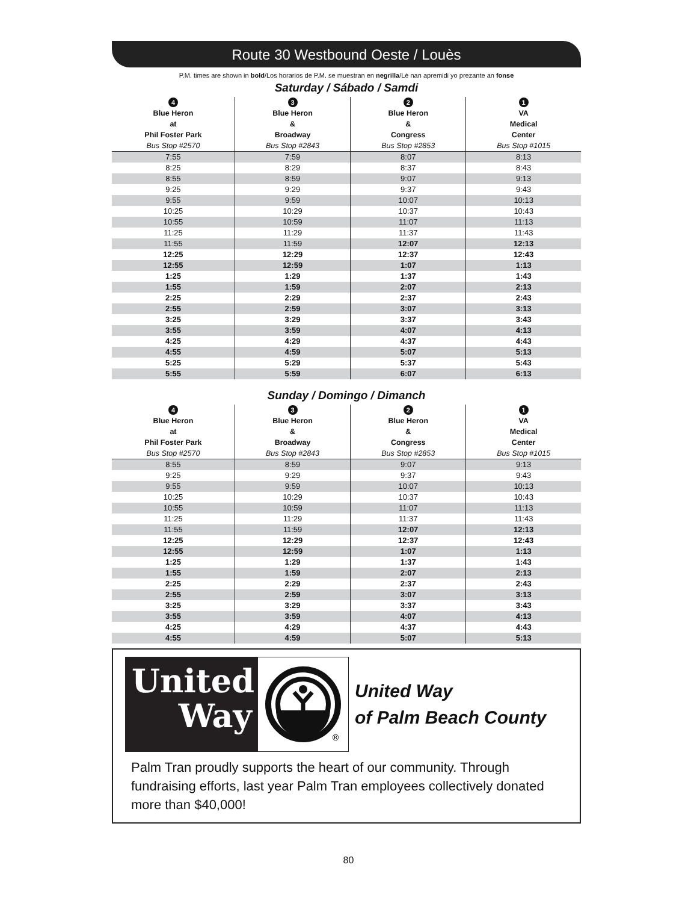Route 30 Westbound Oeste / Louès
P.M. times are shown in bold/Los horarios de P.M. se muestran en negrilla/Lè nan apremidi yo prezante an fonse
Saturday / Sábado / Samdi
| 4 Blue Heron at Phil Foster Park Bus Stop #2570 | 3 Blue Heron & Broadway Bus Stop #2843 | 2 Blue Heron & Congress Bus Stop #2853 | 1 VA Medical Center Bus Stop #1015 |
| --- | --- | --- | --- |
| 7:55 | 7:59 | 8:07 | 8:13 |
| 8:25 | 8:29 | 8:37 | 8:43 |
| 8:55 | 8:59 | 9:07 | 9:13 |
| 9:25 | 9:29 | 9:37 | 9:43 |
| 9:55 | 9:59 | 10:07 | 10:13 |
| 10:25 | 10:29 | 10:37 | 10:43 |
| 10:55 | 10:59 | 11:07 | 11:13 |
| 11:25 | 11:29 | 11:37 | 11:43 |
| 11:55 | 11:59 | 12:07 | 12:13 |
| 12:25 | 12:29 | 12:37 | 12:43 |
| 12:55 | 12:59 | 1:07 | 1:13 |
| 1:25 | 1:29 | 1:37 | 1:43 |
| 1:55 | 1:59 | 2:07 | 2:13 |
| 2:25 | 2:29 | 2:37 | 2:43 |
| 2:55 | 2:59 | 3:07 | 3:13 |
| 3:25 | 3:29 | 3:37 | 3:43 |
| 3:55 | 3:59 | 4:07 | 4:13 |
| 4:25 | 4:29 | 4:37 | 4:43 |
| 4:55 | 4:59 | 5:07 | 5:13 |
| 5:25 | 5:29 | 5:37 | 5:43 |
| 5:55 | 5:59 | 6:07 | 6:13 |
Sunday / Domingo / Dimanch
| 4 Blue Heron at Phil Foster Park Bus Stop #2570 | 3 Blue Heron & Broadway Bus Stop #2843 | 2 Blue Heron & Congress Bus Stop #2853 | 1 VA Medical Center Bus Stop #1015 |
| --- | --- | --- | --- |
| 8:55 | 8:59 | 9:07 | 9:13 |
| 9:25 | 9:29 | 9:37 | 9:43 |
| 9:55 | 9:59 | 10:07 | 10:13 |
| 10:25 | 10:29 | 10:37 | 10:43 |
| 10:55 | 10:59 | 11:07 | 11:13 |
| 11:25 | 11:29 | 11:37 | 11:43 |
| 11:55 | 11:59 | 12:07 | 12:13 |
| 12:25 | 12:29 | 12:37 | 12:43 |
| 12:55 | 12:59 | 1:07 | 1:13 |
| 1:25 | 1:29 | 1:37 | 1:43 |
| 1:55 | 1:59 | 2:07 | 2:13 |
| 2:25 | 2:29 | 2:37 | 2:43 |
| 2:55 | 2:59 | 3:07 | 3:13 |
| 3:25 | 3:29 | 3:37 | 3:43 |
| 3:55 | 3:59 | 4:07 | 4:13 |
| 4:25 | 4:29 | 4:37 | 4:43 |
| 4:55 | 4:59 | 5:07 | 5:13 |
United
Way
®
United Way
of Palm Beach County
Palm Tran proudly supports the heart of our community. Through fundraising efforts, last year Palm Tran employees collectively donated more than $40,000!
80